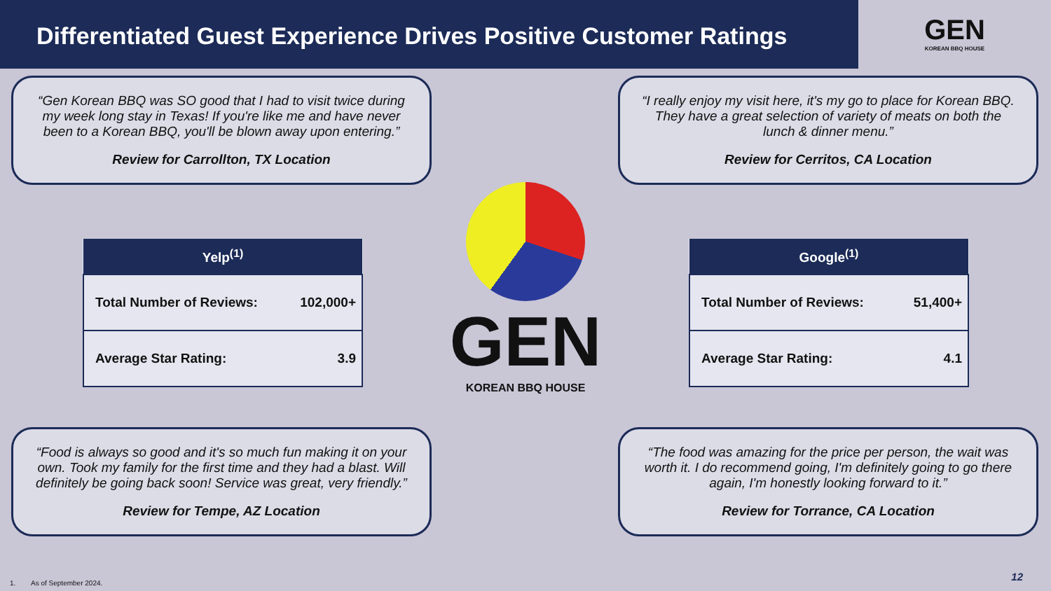Differentiated Guest Experience Drives Positive Customer Ratings
GEN
KOREAN BBQ HOUSE
“Gen Korean BBQ was SO good that I had to visit twice during my week long stay in Texas! If you're like me and have never been to a Korean BBQ, you'll be blown away upon entering.”
Review for Carrollton, TX Location
“I really enjoy my visit here, it's my go to place for Korean BBQ. They have a great selection of variety of meats on both the lunch & dinner menu.”
Review for Cerritos, CA Location
| Yelp<sup>(1)</sup> | |
| --- | --- |
| Total Number of Reviews: | 102,000+ |
| Average Star Rating: | 3.9 |
GEN
KOREAN BBQ HOUSE
| Google<sup>(1)</sup> | |
| --- | --- |
| Total Number of Reviews: | 51,400+ |
| Average Star Rating: | 4.1 |
“Food is always so good and it's so much fun making it on your own. Took my family for the first time and they had a blast. Will definitely be going back soon! Service was great, very friendly.”
Review for Tempe, AZ Location
“The food was amazing for the price per person, the wait was worth it. I do recommend going, I'm definitely going to go there again, I'm honestly looking forward to it.”
Review for Torrance, CA Location
1. As of September 2024.
12